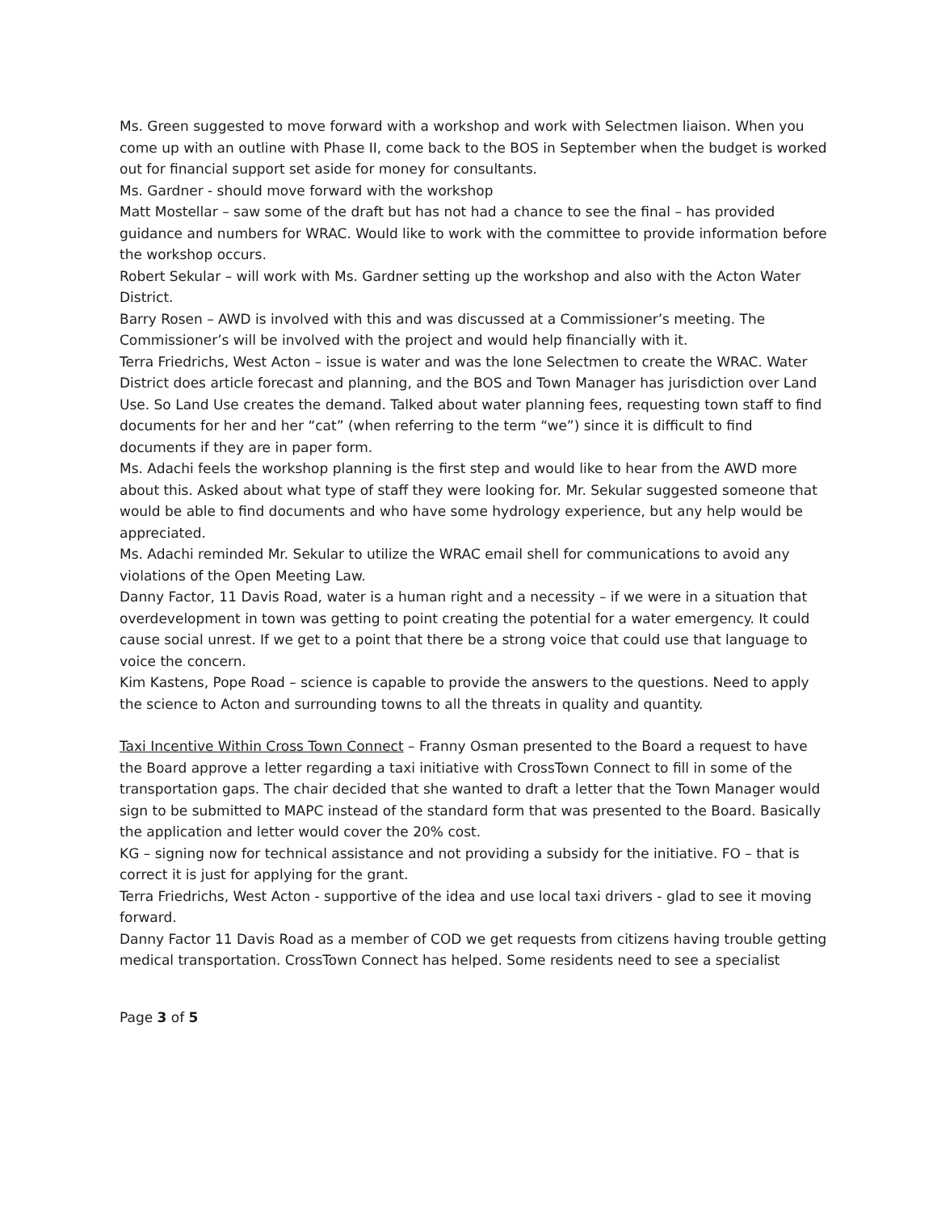Ms. Green suggested to move forward with a workshop and work with Selectmen liaison. When you come up with an outline with Phase II, come back to the BOS in September when the budget is worked out for financial support set aside for money for consultants.
Ms. Gardner - should move forward with the workshop
Matt Mostellar – saw some of the draft but has not had a chance to see the final – has provided guidance and numbers for WRAC. Would like to work with the committee to provide information before the workshop occurs.
Robert Sekular – will work with Ms. Gardner setting up the workshop and also with the Acton Water District.
Barry Rosen – AWD is involved with this and was discussed at a Commissioner’s meeting. The Commissioner’s will be involved with the project and would help financially with it.
Terra Friedrichs, West Acton – issue is water and was the lone Selectmen to create the WRAC. Water District does article forecast and planning, and the BOS and Town Manager has jurisdiction over Land Use. So Land Use creates the demand. Talked about water planning fees, requesting town staff to find documents for her and her “cat” (when referring to the term “we”) since it is difficult to find documents if they are in paper form.
Ms. Adachi feels the workshop planning is the first step and would like to hear from the AWD more about this. Asked about what type of staff they were looking for. Mr. Sekular suggested someone that would be able to find documents and who have some hydrology experience, but any help would be appreciated.
Ms. Adachi reminded Mr. Sekular to utilize the WRAC email shell for communications to avoid any violations of the Open Meeting Law.
Danny Factor, 11 Davis Road, water is a human right and a necessity – if we were in a situation that overdevelopment in town was getting to point creating the potential for a water emergency. It could cause social unrest. If we get to a point that there be a strong voice that could use that language to voice the concern.
Kim Kastens, Pope Road – science is capable to provide the answers to the questions. Need to apply the science to Acton and surrounding towns to all the threats in quality and quantity.
Taxi Incentive Within Cross Town Connect – Franny Osman presented to the Board a request to have the Board approve a letter regarding a taxi initiative with CrossTown Connect to fill in some of the transportation gaps. The chair decided that she wanted to draft a letter that the Town Manager would sign to be submitted to MAPC instead of the standard form that was presented to the Board. Basically the application and letter would cover the 20% cost.
KG – signing now for technical assistance and not providing a subsidy for the initiative. FO – that is correct it is just for applying for the grant.
Terra Friedrichs, West Acton - supportive of the idea and use local taxi drivers - glad to see it moving forward.
Danny Factor 11 Davis Road as a member of COD we get requests from citizens having trouble getting medical transportation. CrossTown Connect has helped. Some residents need to see a specialist
Page 3 of 5